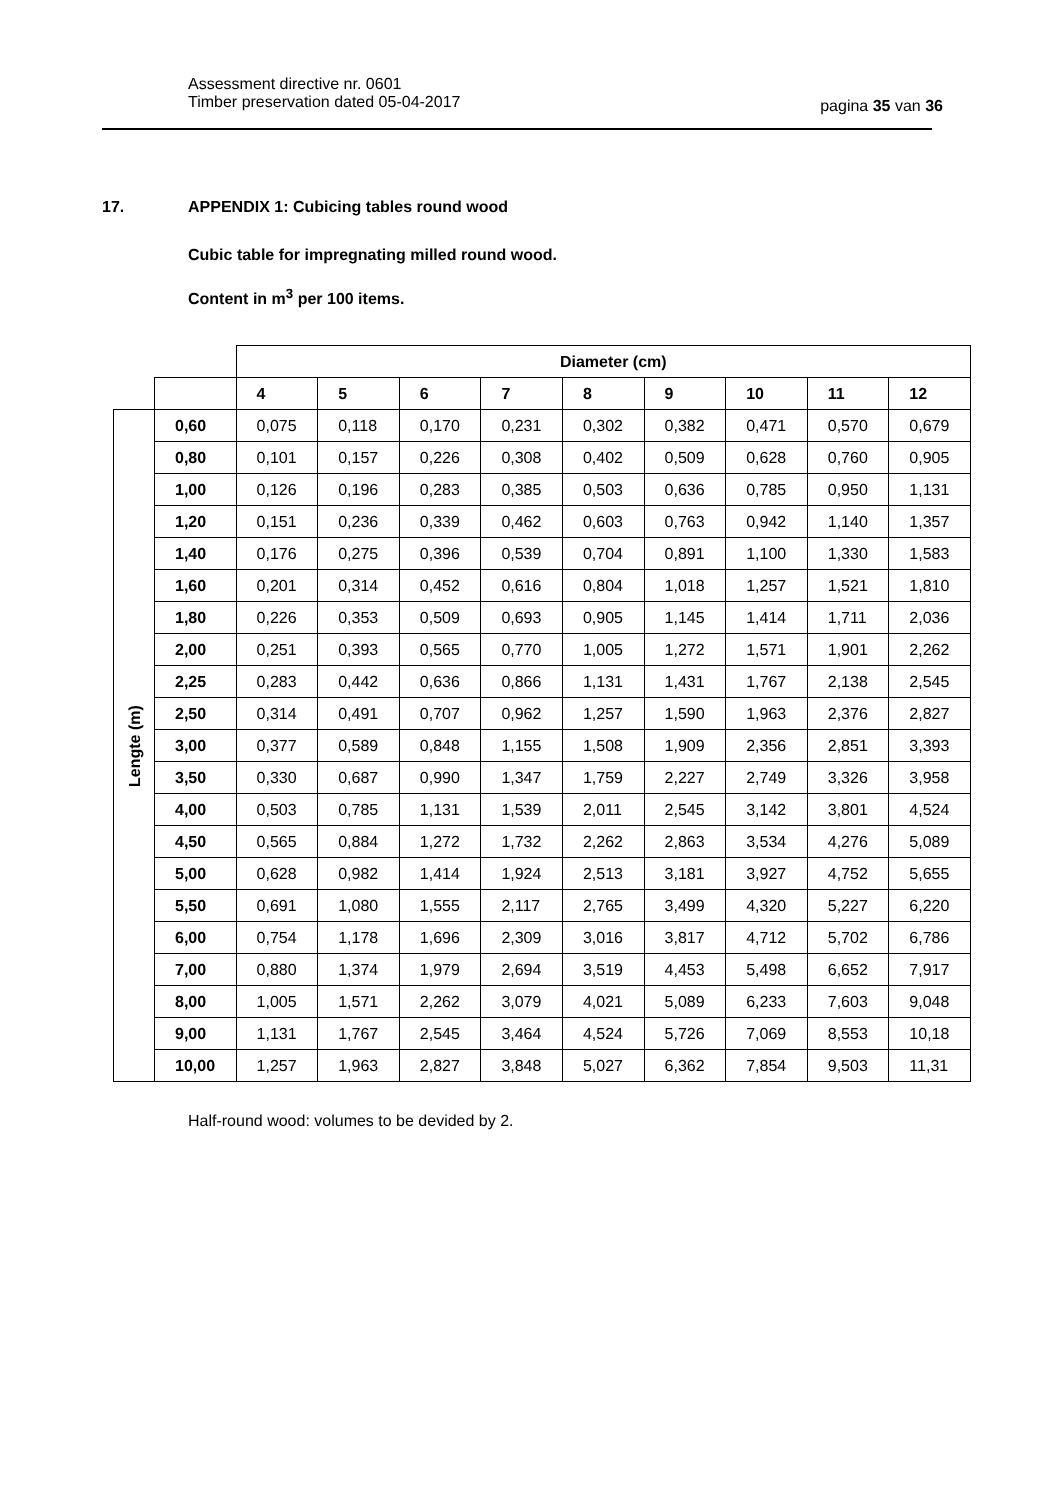Assessment directive nr. 0601
Timber preservation dated 05-04-2017
pagina 35 van 36
17. APPENDIX 1: Cubicing tables round wood
Cubic table for impregnating milled round wood.
Content in m<sup>3</sup> per 100 items.
| | | Diameter (cm) | | | | | | | | |
| --- | --- | --- | --- | --- | --- | --- | --- | --- | --- | --- |
| | | 4 | 5 | 6 | 7 | 8 | 9 | 10 | 11 | 12 |
| Lengte (m) | 0,60 | 0,075 | 0,118 | 0,170 | 0,231 | 0,302 | 0,382 | 0,471 | 0,570 | 0,679 |
| | 0,80 | 0,101 | 0,157 | 0,226 | 0,308 | 0,402 | 0,509 | 0,628 | 0,760 | 0,905 |
| | 1,00 | 0,126 | 0,196 | 0,283 | 0,385 | 0,503 | 0,636 | 0,785 | 0,950 | 1,131 |
| | 1,20 | 0,151 | 0,236 | 0,339 | 0,462 | 0,603 | 0,763 | 0,942 | 1,140 | 1,357 |
| | 1,40 | 0,176 | 0,275 | 0,396 | 0,539 | 0,704 | 0,891 | 1,100 | 1,330 | 1,583 |
| | 1,60 | 0,201 | 0,314 | 0,452 | 0,616 | 0,804 | 1,018 | 1,257 | 1,521 | 1,810 |
| | 1,80 | 0,226 | 0,353 | 0,509 | 0,693 | 0,905 | 1,145 | 1,414 | 1,711 | 2,036 |
| | 2,00 | 0,251 | 0,393 | 0,565 | 0,770 | 1,005 | 1,272 | 1,571 | 1,901 | 2,262 |
| | 2,25 | 0,283 | 0,442 | 0,636 | 0,866 | 1,131 | 1,431 | 1,767 | 2,138 | 2,545 |
| | 2,50 | 0,314 | 0,491 | 0,707 | 0,962 | 1,257 | 1,590 | 1,963 | 2,376 | 2,827 |
| | 3,00 | 0,377 | 0,589 | 0,848 | 1,155 | 1,508 | 1,909 | 2,356 | 2,851 | 3,393 |
| | 3,50 | 0,330 | 0,687 | 0,990 | 1,347 | 1,759 | 2,227 | 2,749 | 3,326 | 3,958 |
| | 4,00 | 0,503 | 0,785 | 1,131 | 1,539 | 2,011 | 2,545 | 3,142 | 3,801 | 4,524 |
| | 4,50 | 0,565 | 0,884 | 1,272 | 1,732 | 2,262 | 2,863 | 3,534 | 4,276 | 5,089 |
| | 5,00 | 0,628 | 0,982 | 1,414 | 1,924 | 2,513 | 3,181 | 3,927 | 4,752 | 5,655 |
| | 5,50 | 0,691 | 1,080 | 1,555 | 2,117 | 2,765 | 3,499 | 4,320 | 5,227 | 6,220 |
| | 6,00 | 0,754 | 1,178 | 1,696 | 2,309 | 3,016 | 3,817 | 4,712 | 5,702 | 6,786 |
| | 7,00 | 0,880 | 1,374 | 1,979 | 2,694 | 3,519 | 4,453 | 5,498 | 6,652 | 7,917 |
| | 8,00 | 1,005 | 1,571 | 2,262 | 3,079 | 4,021 | 5,089 | 6,233 | 7,603 | 9,048 |
| | 9,00 | 1,131 | 1,767 | 2,545 | 3,464 | 4,524 | 5,726 | 7,069 | 8,553 | 10,18 |
| | 10,00 | 1,257 | 1,963 | 2,827 | 3,848 | 5,027 | 6,362 | 7,854 | 9,503 | 11,31 |
Half-round wood: volumes to be devided by 2.